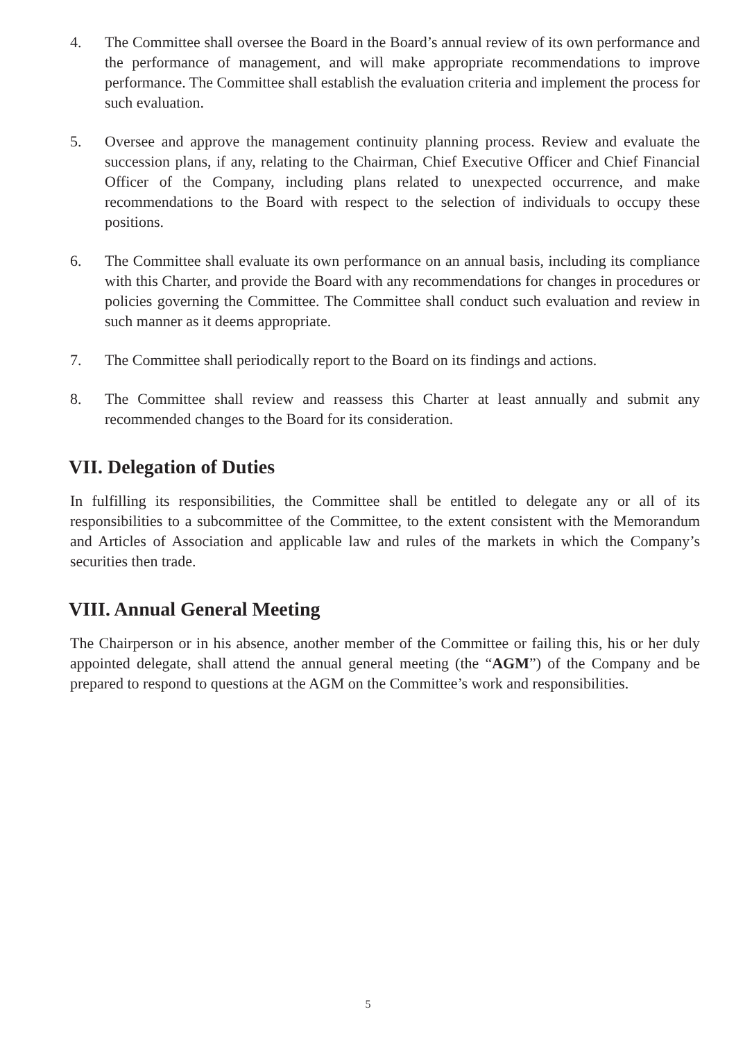4. The Committee shall oversee the Board in the Board’s annual review of its own performance and the performance of management, and will make appropriate recommendations to improve performance. The Committee shall establish the evaluation criteria and implement the process for such evaluation.
5. Oversee and approve the management continuity planning process. Review and evaluate the succession plans, if any, relating to the Chairman, Chief Executive Officer and Chief Financial Officer of the Company, including plans related to unexpected occurrence, and make recommendations to the Board with respect to the selection of individuals to occupy these positions.
6. The Committee shall evaluate its own performance on an annual basis, including its compliance with this Charter, and provide the Board with any recommendations for changes in procedures or policies governing the Committee. The Committee shall conduct such evaluation and review in such manner as it deems appropriate.
7. The Committee shall periodically report to the Board on its findings and actions.
8. The Committee shall review and reassess this Charter at least annually and submit any recommended changes to the Board for its consideration.
VII. Delegation of Duties
In fulfilling its responsibilities, the Committee shall be entitled to delegate any or all of its responsibilities to a subcommittee of the Committee, to the extent consistent with the Memorandum and Articles of Association and applicable law and rules of the markets in which the Company’s securities then trade.
VIII. Annual General Meeting
The Chairperson or in his absence, another member of the Committee or failing this, his or her duly appointed delegate, shall attend the annual general meeting (the “AGM”) of the Company and be prepared to respond to questions at the AGM on the Committee’s work and responsibilities.
5